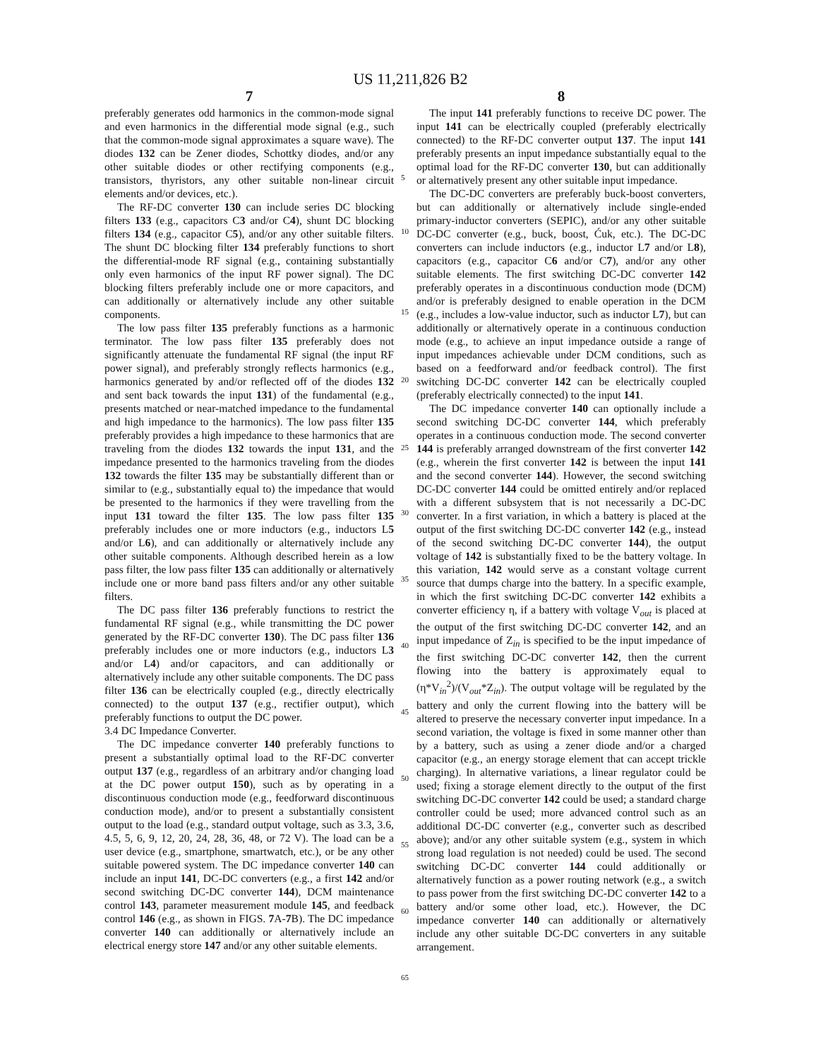US 11,211,826 B2
7
preferably generates odd harmonics in the common-mode signal and even harmonics in the differential mode signal (e.g., such that the common-mode signal approximates a square wave). The diodes 132 can be Zener diodes, Schottky diodes, and/or any other suitable diodes or other rectifying components (e.g., transistors, thyristors, any other suitable non-linear circuit elements and/or devices, etc.).
The RF-DC converter 130 can include series DC blocking filters 133 (e.g., capacitors C3 and/or C4), shunt DC blocking filters 134 (e.g., capacitor C5), and/or any other suitable filters. The shunt DC blocking filter 134 preferably functions to short the differential-mode RF signal (e.g., containing substantially only even harmonics of the input RF power signal). The DC blocking filters preferably include one or more capacitors, and can additionally or alternatively include any other suitable components.
The low pass filter 135 preferably functions as a harmonic terminator. The low pass filter 135 preferably does not significantly attenuate the fundamental RF signal (the input RF power signal), and preferably strongly reflects harmonics (e.g., harmonics generated by and/or reflected off of the diodes 132 and sent back towards the input 131) of the fundamental (e.g., presents matched or near-matched impedance to the fundamental and high impedance to the harmonics). The low pass filter 135 preferably provides a high impedance to these harmonics that are traveling from the diodes 132 towards the input 131, and the impedance presented to the harmonics traveling from the diodes 132 towards the filter 135 may be substantially different than or similar to (e.g., substantially equal to) the impedance that would be presented to the harmonics if they were travelling from the input 131 toward the filter 135. The low pass filter 135 preferably includes one or more inductors (e.g., inductors L5 and/or L6), and can additionally or alternatively include any other suitable components. Although described herein as a low pass filter, the low pass filter 135 can additionally or alternatively include one or more band pass filters and/or any other suitable filters.
The DC pass filter 136 preferably functions to restrict the fundamental RF signal (e.g., while transmitting the DC power generated by the RF-DC converter 130). The DC pass filter 136 preferably includes one or more inductors (e.g., inductors L3 and/or L4) and/or capacitors, and can additionally or alternatively include any other suitable components. The DC pass filter 136 can be electrically coupled (e.g., directly electrically connected) to the output 137 (e.g., rectifier output), which preferably functions to output the DC power.
3.4 DC Impedance Converter.
The DC impedance converter 140 preferably functions to present a substantially optimal load to the RF-DC converter output 137 (e.g., regardless of an arbitrary and/or changing load at the DC power output 150), such as by operating in a discontinuous conduction mode (e.g., feedforward discontinuous conduction mode), and/or to present a substantially consistent output to the load (e.g., standard output voltage, such as 3.3, 3.6, 4.5, 5, 6, 9, 12, 20, 24, 28, 36, 48, or 72 V). The load can be a user device (e.g., smartphone, smartwatch, etc.), or be any other suitable powered system. The DC impedance converter 140 can include an input 141, DC-DC converters (e.g., a first 142 and/or second switching DC-DC converter 144), DCM maintenance control 143, parameter measurement module 145, and feedback control 146 (e.g., as shown in FIGS. 7 A-7 B). The DC impedance converter 140 can additionally or alternatively include an electrical energy store 147 and/or any other suitable elements.
8
The input 141 preferably functions to receive DC power. The input 141 can be electrically coupled (preferably electrically connected) to the RF-DC converter output 137. The input 141 preferably presents an input impedance substantially equal to the optimal load for the RF-DC converter 130, but can additionally or alternatively present any other suitable input impedance.
The DC-DC converters are preferably buck-boost converters, but can additionally or alternatively include single-ended primary-inductor converters (SEPIC), and/or any other suitable DC-DC converter (e.g., buck, boost, Ćuk, etc.). The DC-DC converters can include inductors (e.g., inductor L7 and/or L8), capacitors (e.g., capacitor C6 and/or C7), and/or any other suitable elements. The first switching DC-DC converter 142 preferably operates in a discontinuous conduction mode (DCM) and/or is preferably designed to enable operation in the DCM (e.g., includes a low-value inductor, such as inductor L7), but can additionally or alternatively operate in a continuous conduction mode (e.g., to achieve an input impedance outside a range of input impedances achievable under DCM conditions, such as based on a feedforward and/or feedback control). The first switching DC-DC converter 142 can be electrically coupled (preferably electrically connected) to the input 141.
The DC impedance converter 140 can optionally include a second switching DC-DC converter 144, which preferably operates in a continuous conduction mode. The second converter 144 is preferably arranged downstream of the first converter 142 (e.g., wherein the first converter 142 is between the input 141 and the second converter 144). However, the second switching DC-DC converter 144 could be omitted entirely and/or replaced with a different subsystem that is not necessarily a DC-DC converter. In a first variation, in which a battery is placed at the output of the first switching DC-DC converter 142 (e.g., instead of the second switching DC-DC converter 144), the output voltage of 142 is substantially fixed to be the battery voltage. In this variation, 142 would serve as a constant voltage current source that dumps charge into the battery. In a specific example, in which the first switching DC-DC converter 142 exhibits a converter efficiency η, if a battery with voltage V<sub>out</sub> is placed at the output of the first switching DC-DC converter 142, and an input impedance of Z<sub>in</sub> is specified to be the input impedance of the first switching DC-DC converter 142, then the current flowing into the battery is approximately equal to (η*V<sub>in</sub><sup>2</sup>)/(V<sub>out</sub>*Z<sub>in</sub>). The output voltage will be regulated by the battery and only the current flowing into the battery will be altered to preserve the necessary converter input impedance. In a second variation, the voltage is fixed in some manner other than by a battery, such as using a zener diode and/or a charged capacitor (e.g., an energy storage element that can accept trickle charging). In alternative variations, a linear regulator could be used; fixing a storage element directly to the output of the first switching DC-DC converter 142 could be used; a standard charge controller could be used; more advanced control such as an additional DC-DC converter (e.g., converter such as described above); and/or any other suitable system (e.g., system in which strong load regulation is not needed) could be used. The second switching DC-DC converter 144 could additionally or alternatively function as a power routing network (e.g., a switch to pass power from the first switching DC-DC converter 142 to a battery and/or some other load, etc.). However, the DC impedance converter 140 can additionally or alternatively include any other suitable DC-DC converters in any suitable arrangement.
5
10
15
20
25
30
35
40
45
50
55
60
65